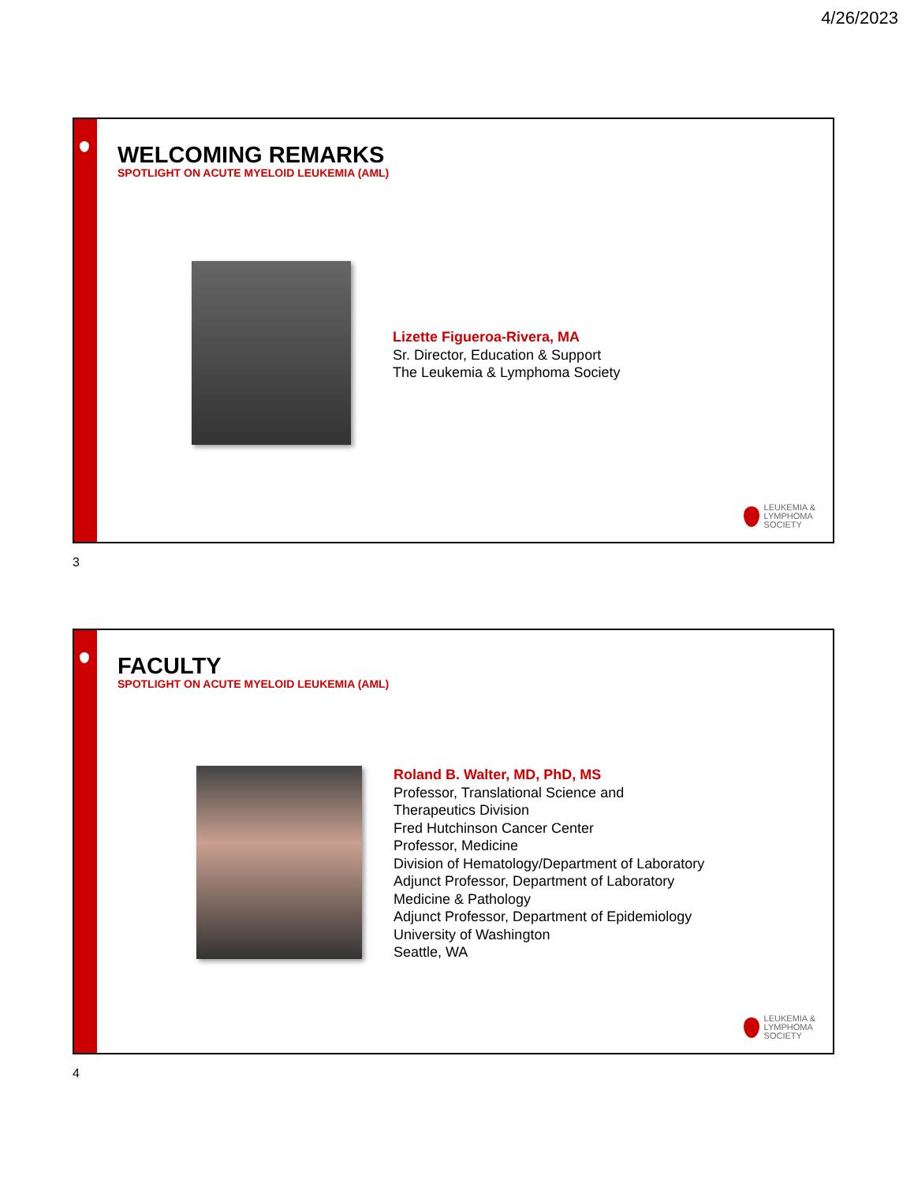4/26/2023
WELCOMING REMARKS
SPOTLIGHT ON ACUTE MYELOID LEUKEMIA (AML)
Lizette Figueroa-Rivera, MA
Sr. Director, Education & Support
The Leukemia & Lymphoma Society
LEUKEMIA &
LYMPHOMA
SOCIETY
3
FACULTY
SPOTLIGHT ON ACUTE MYELOID LEUKEMIA (AML)
Roland B. Walter, MD, PhD, MS
Professor, Translational Science and
Therapeutics Division
Fred Hutchinson Cancer Center
Professor, Medicine
Division of Hematology/Department of Laboratory
Adjunct Professor, Department of Laboratory
Medicine & Pathology
Adjunct Professor, Department of Epidemiology
University of Washington
Seattle, WA
LEUKEMIA &
LYMPHOMA
SOCIETY
4